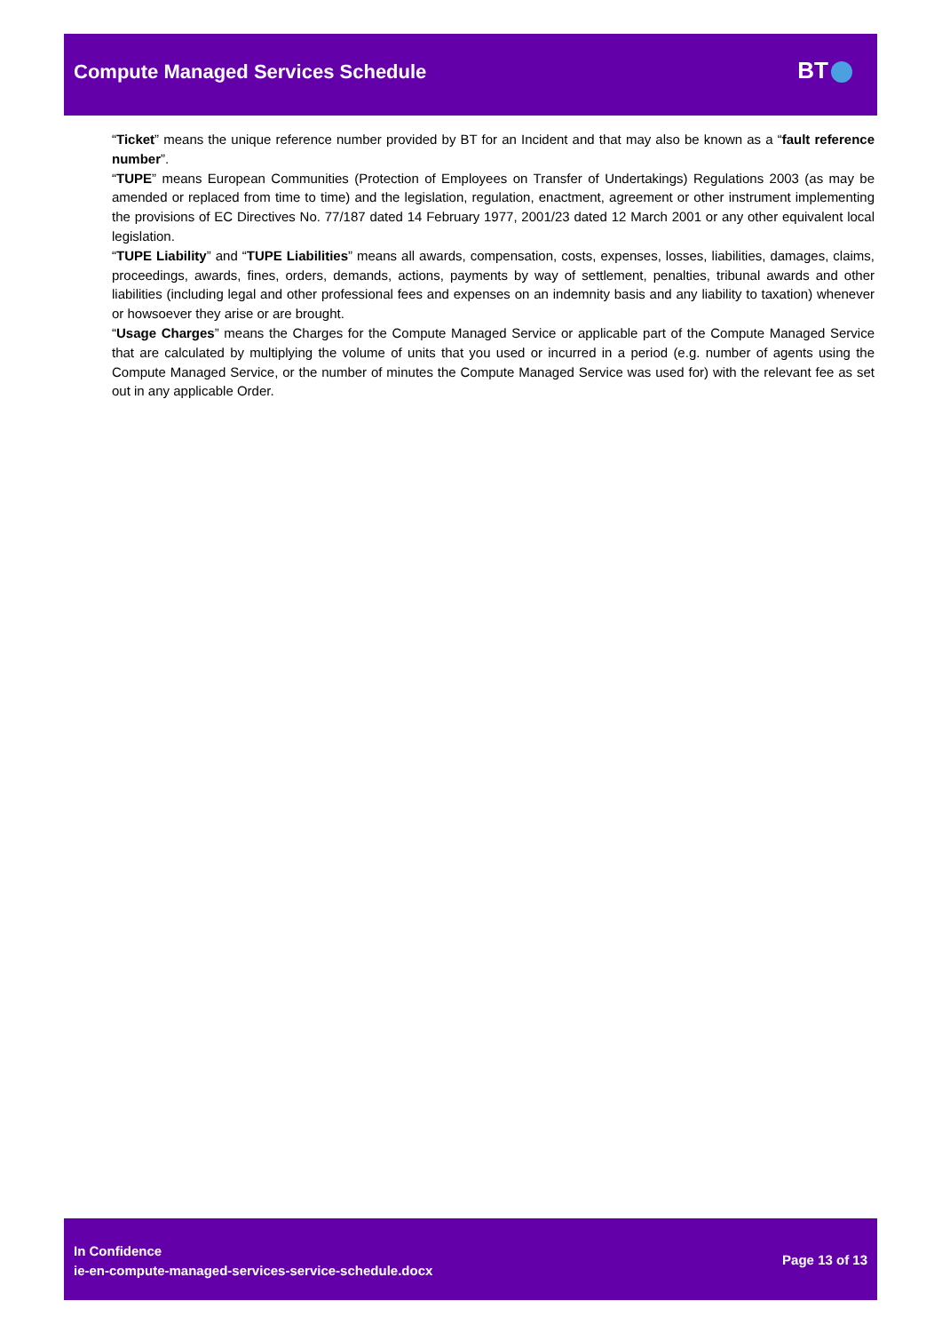Compute Managed Services Schedule BT
“Ticket” means the unique reference number provided by BT for an Incident and that may also be known as a “fault reference number”.
“TUPE” means European Communities (Protection of Employees on Transfer of Undertakings) Regulations 2003 (as may be amended or replaced from time to time) and the legislation, regulation, enactment, agreement or other instrument implementing the provisions of EC Directives No. 77/187 dated 14 February 1977, 2001/23 dated 12 March 2001 or any other equivalent local legislation.
“TUPE Liability” and “TUPE Liabilities” means all awards, compensation, costs, expenses, losses, liabilities, damages, claims, proceedings, awards, fines, orders, demands, actions, payments by way of settlement, penalties, tribunal awards and other liabilities (including legal and other professional fees and expenses on an indemnity basis and any liability to taxation) whenever or howsoever they arise or are brought.
“Usage Charges” means the Charges for the Compute Managed Service or applicable part of the Compute Managed Service that are calculated by multiplying the volume of units that you used or incurred in a period (e.g. number of agents using the Compute Managed Service, or the number of minutes the Compute Managed Service was used for) with the relevant fee as set out in any applicable Order.
In Confidence
ie-en-compute-managed-services-service-schedule.docx
Page 13 of 13